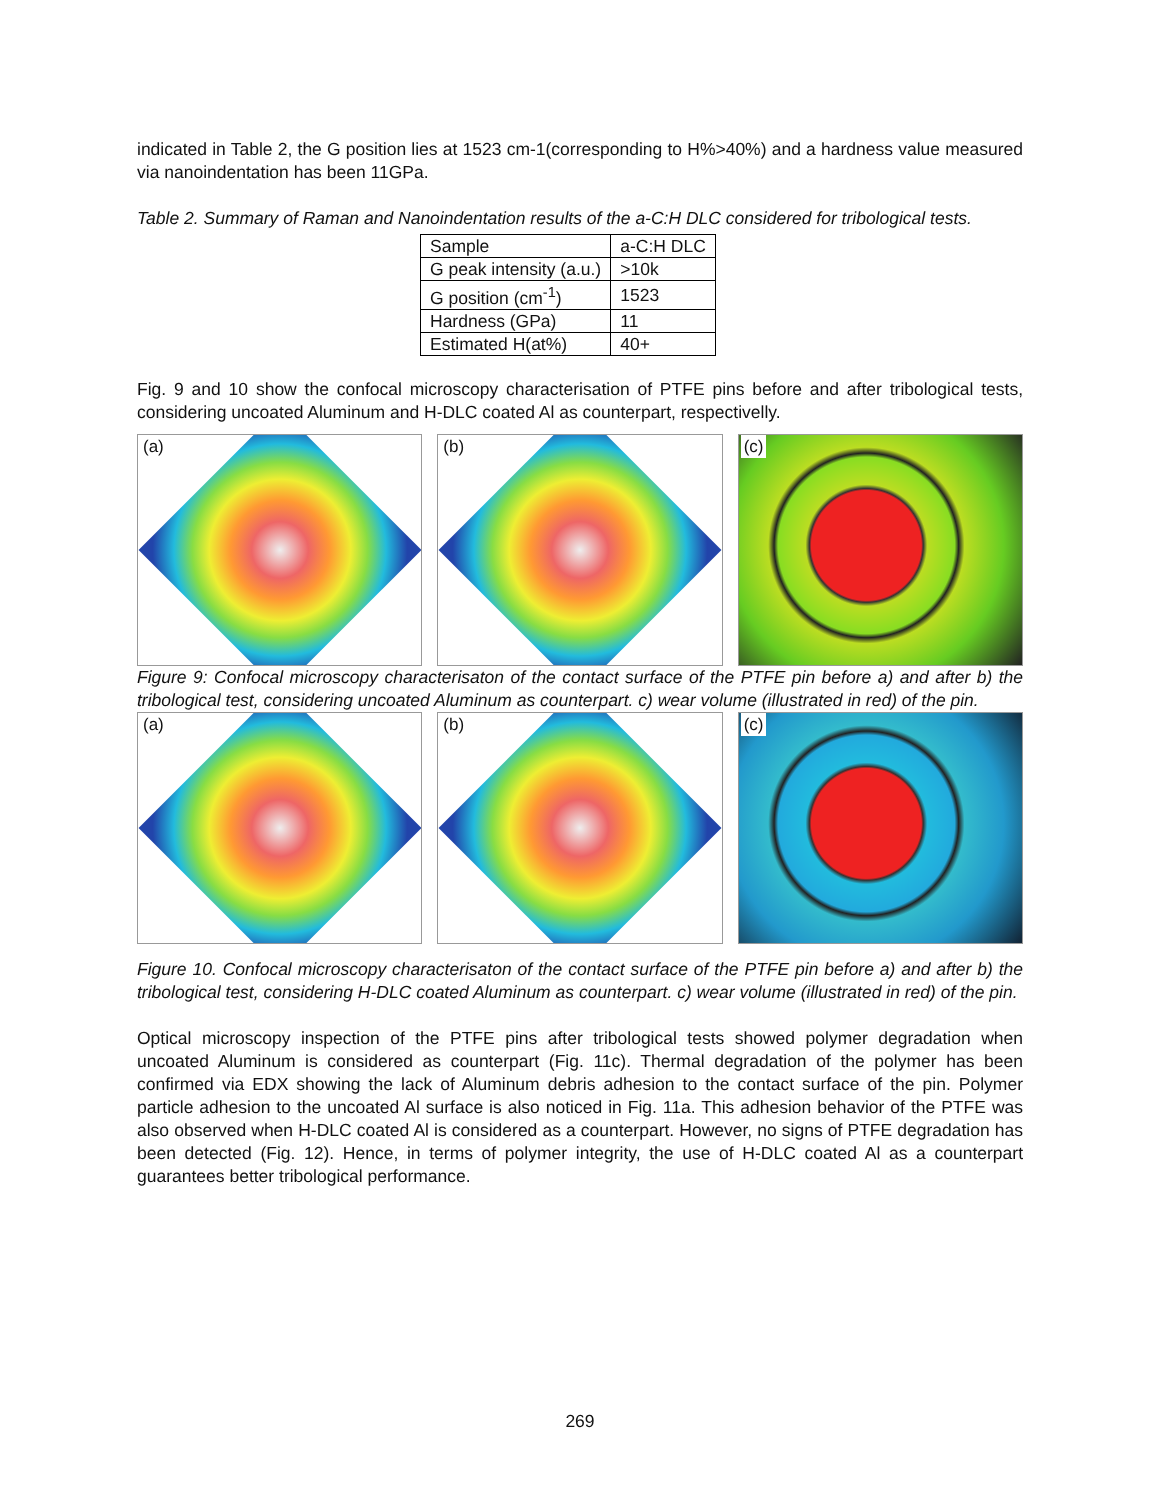indicated in Table 2, the G position lies at 1523 cm-1(corresponding to H%>40%) and a hardness value measured via nanoindentation has been 11GPa.
Table 2. Summary of Raman and Nanoindentation results of the a-C:H DLC considered for tribological tests.
| Sample | a-C:H DLC |
| G peak intensity (a.u.) | >10k |
| G position (cm<sup>-1</sup>) | 1523 |
| Hardness (GPa) | 11 |
| Estimated H(at%) | 40+ |
Fig. 9 and 10 show the confocal microscopy characterisation of PTFE pins before and after tribological tests, considering uncoated Aluminum and H-DLC coated Al as counterpart, respectivelly.
(a)
(b)
(c)
Figure 9: Confocal microscopy characterisaton of the contact surface of the PTFE pin before a) and after b) the tribological test, considering uncoated Aluminum as counterpart. c) wear volume (illustrated in red) of the pin.
(a)
(b)
(c)
Figure 10. Confocal microscopy characterisaton of the contact surface of the PTFE pin before a) and after b) the tribological test, considering H-DLC coated Aluminum as counterpart. c) wear volume (illustrated in red) of the pin.
Optical microscopy inspection of the PTFE pins after tribological tests showed polymer degradation when uncoated Aluminum is considered as counterpart (Fig. 11c). Thermal degradation of the polymer has been confirmed via EDX showing the lack of Aluminum debris adhesion to the contact surface of the pin. Polymer particle adhesion to the uncoated Al surface is also noticed in Fig. 11a. This adhesion behavior of the PTFE was also observed when H-DLC coated Al is considered as a counterpart. However, no signs of PTFE degradation has been detected (Fig. 12). Hence, in terms of polymer integrity, the use of H-DLC coated Al as a counterpart guarantees better tribological performance.
269